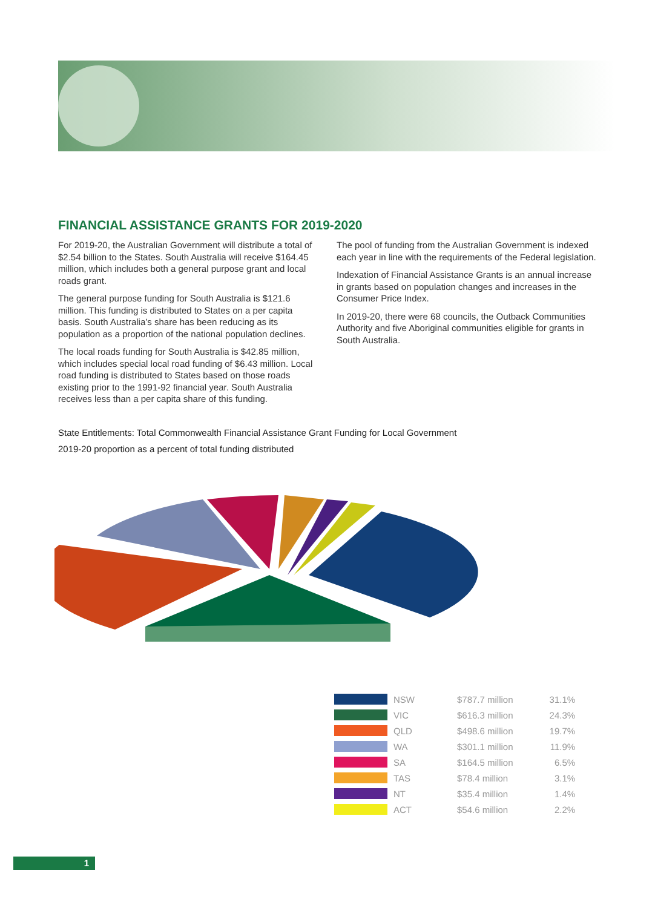FINANCIAL ASSISTANCE GRANTS FOR 2019-2020
For 2019-20, the Australian Government will distribute a total of $2.54 billion to the States. South Australia will receive $164.45 million, which includes both a general purpose grant and local roads grant.
The general purpose funding for South Australia is $121.6 million. This funding is distributed to States on a per capita basis. South Australia’s share has been reducing as its population as a proportion of the national population declines.
The local roads funding for South Australia is $42.85 million, which includes special local road funding of $6.43 million. Local road funding is distributed to States based on those roads existing prior to the 1991-92 financial year. South Australia receives less than a per capita share of this funding.
The pool of funding from the Australian Government is indexed each year in line with the requirements of the Federal legislation.
Indexation of Financial Assistance Grants is an annual increase in grants based on population changes and increases in the Consumer Price Index.
In 2019-20, there were 68 councils, the Outback Communities Authority and five Aboriginal communities eligible for grants in South Australia.
State Entitlements: Total Commonwealth Financial Assistance Grant Funding for Local Government
2019-20 proportion as a percent of total funding distributed
| | NSW | $787.7 million | 31.1% |
| | VIC | $616.3 million | 24.3% |
| | QLD | $498.6 million | 19.7% |
| | WA | $301.1 million | 11.9% |
| | SA | $164.5 million | 6.5% |
| | TAS | $78.4 million | 3.1% |
| | NT | $35.4 million | 1.4% |
| | ACT | $54.6 million | 2.2% |
1